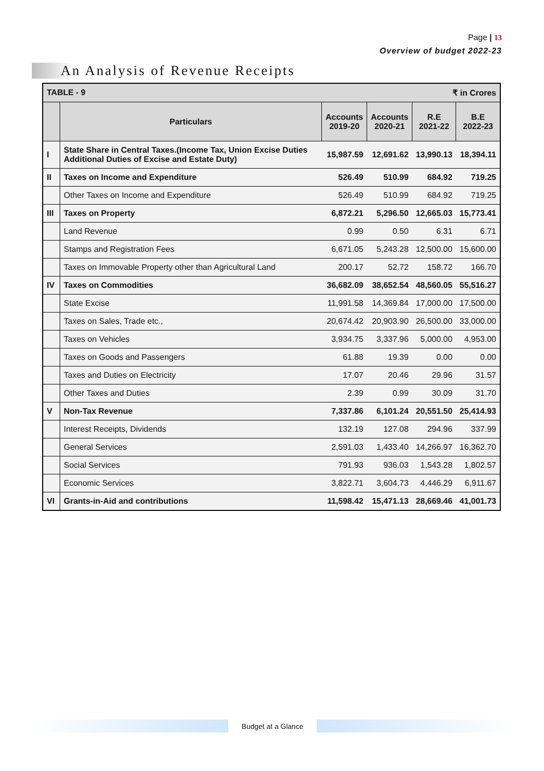Page | 13
Overview of budget 2022-23
An Analysis of Revenue Receipts
| ₹ in Crores TABLE - 9 | | | | | |
| --- | --- | --- | --- | --- | --- |
| | Particulars | Accounts 2019-20 | Accounts 2020-21 | R.E 2021-22 | B.E 2022-23 |
| I | State Share in Central Taxes.(Income Tax, Union Excise Duties Additional Duties of Excise and Estate Duty) | 15,987.59 | 12,691.62 | 13,990.13 | 18,394.11 |
| II | Taxes on Income and Expenditure | 526.49 | 510.99 | 684.92 | 719.25 |
| | Other Taxes on Income and Expenditure | 526.49 | 510.99 | 684.92 | 719.25 |
| III | Taxes on Property | 6,872.21 | 5,296.50 | 12,665.03 | 15,773.41 |
| | Land Revenue | 0.99 | 0.50 | 6.31 | 6.71 |
| | Stamps and Registration Fees | 6,671.05 | 5,243.28 | 12,500.00 | 15,600.00 |
| | Taxes on Immovable Property other than Agricultural Land | 200.17 | 52.72 | 158.72 | 166.70 |
| IV | Taxes on Commodities | 36,682.09 | 38,652.54 | 48,560.05 | 55,516.27 |
| | State Excise | 11,991.58 | 14,369.84 | 17,000.00 | 17,500.00 |
| | Taxes on Sales, Trade etc., | 20,674.42 | 20,903.90 | 26,500.00 | 33,000.00 |
| | Taxes on Vehicles | 3,934.75 | 3,337.96 | 5,000.00 | 4,953.00 |
| | Taxes on Goods and Passengers | 61.88 | 19.39 | 0.00 | 0.00 |
| | Taxes and Duties on Electricity | 17.07 | 20.46 | 29.96 | 31.57 |
| | Other Taxes and Duties | 2.39 | 0.99 | 30.09 | 31.70 |
| V | Non-Tax Revenue | 7,337.86 | 6,101.24 | 20,551.50 | 25,414.93 |
| | Interest Receipts, Dividends | 132.19 | 127.08 | 294.96 | 337.99 |
| | General Services | 2,591.03 | 1,433.40 | 14,266.97 | 16,362.70 |
| | Social Services | 791.93 | 936.03 | 1,543.28 | 1,802.57 |
| | Economic Services | 3,822.71 | 3,604.73 | 4,446.29 | 6,911.67 |
| VI | Grants-in-Aid and contributions | 11,598.42 | 15,471.13 | 28,669.46 | 41,001.73 |
Budget at a Glance